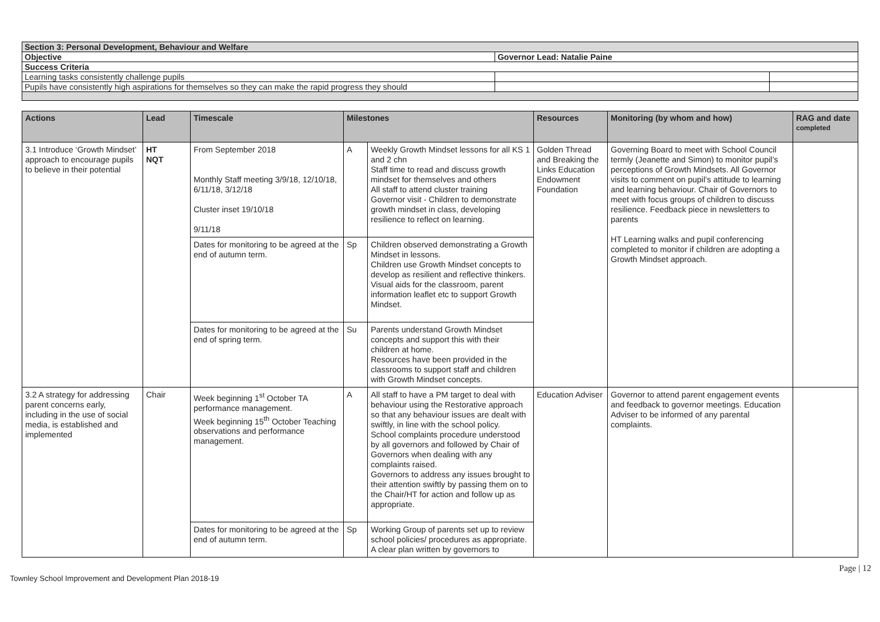| Section 3: Personal Development, Behaviour and Welfare | | |
| Objective | Governor Lead: Natalie Paine | |
| Success Criteria | | |
| Learning tasks consistently challenge pupils | | |
| Pupils have consistently high aspirations for themselves so they can make the rapid progress they should | | |
| Actions | Lead | Timescale | Milestones | | Resources | Monitoring (by whom and how) | RAG and date completed |
| --- | --- | --- | --- | --- | --- | --- | --- |
| 3.1 Introduce ‘Growth Mindset’ approach to encourage pupils to believe in their potential | HT NQT | From September 2018 Monthly Staff meeting 3/9/18, 12/10/18, 6/11/18, 3/12/18 Cluster inset 19/10/18 9/11/18 | A | Weekly Growth Mindset lessons for all KS 1 and 2 chn Staff time to read and discuss growth mindset for themselves and others All staff to attend cluster training Governor visit - Children to demonstrate growth mindset in class, developing resilience to reflect on learning. | Golden Thread and Breaking the Links Education Endowment Foundation | Governing Board to meet with School Council termly (Jeanette and Simon) to monitor pupil’s perceptions of Growth Mindsets. All Governor visits to comment on pupil’s attitude to learning and learning behaviour. Chair of Governors to meet with focus groups of children to discuss resilience. Feedback piece in newsletters to parents HT Learning walks and pupil conferencing completed to monitor if children are adopting a Growth Mindset approach. | |
| | | Dates for monitoring to be agreed at the end of autumn term. | Sp | Children observed demonstrating a Growth Mindset in lessons. Children use Growth Mindset concepts to develop as resilient and reflective thinkers. Visual aids for the classroom, parent information leaflet etc to support Growth Mindset. | | | |
| | | Dates for monitoring to be agreed at the end of spring term. | Su | Parents understand Growth Mindset concepts and support this with their children at home. Resources have been provided in the classrooms to support staff and children with Growth Mindset concepts. | | | |
| 3.2 A strategy for addressing parent concerns early, including in the use of social media, is established and implemented | Chair | Week beginning 1<sup>st</sup> October TA performance management. Week beginning 15<sup>th</sup> October Teaching observations and performance management. | A | All staff to have a PM target to deal with behaviour using the Restorative approach so that any behaviour issues are dealt with swiftly, in line with the school policy. School complaints procedure understood by all governors and followed by Chair of Governors when dealing with any complaints raised. Governors to address any issues brought to their attention swiftly by passing them on to the Chair/HT for action and follow up as appropriate. | Education Adviser | Governor to attend parent engagement events and feedback to governor meetings. Education Adviser to be informed of any parental complaints. | |
| | | Dates for monitoring to be agreed at the end of autumn term. | Sp | Working Group of parents set up to review school policies/ procedures as appropriate. A clear plan written by governors to | | | |
Townley School Improvement and Development Plan 2018-19 Page | 12